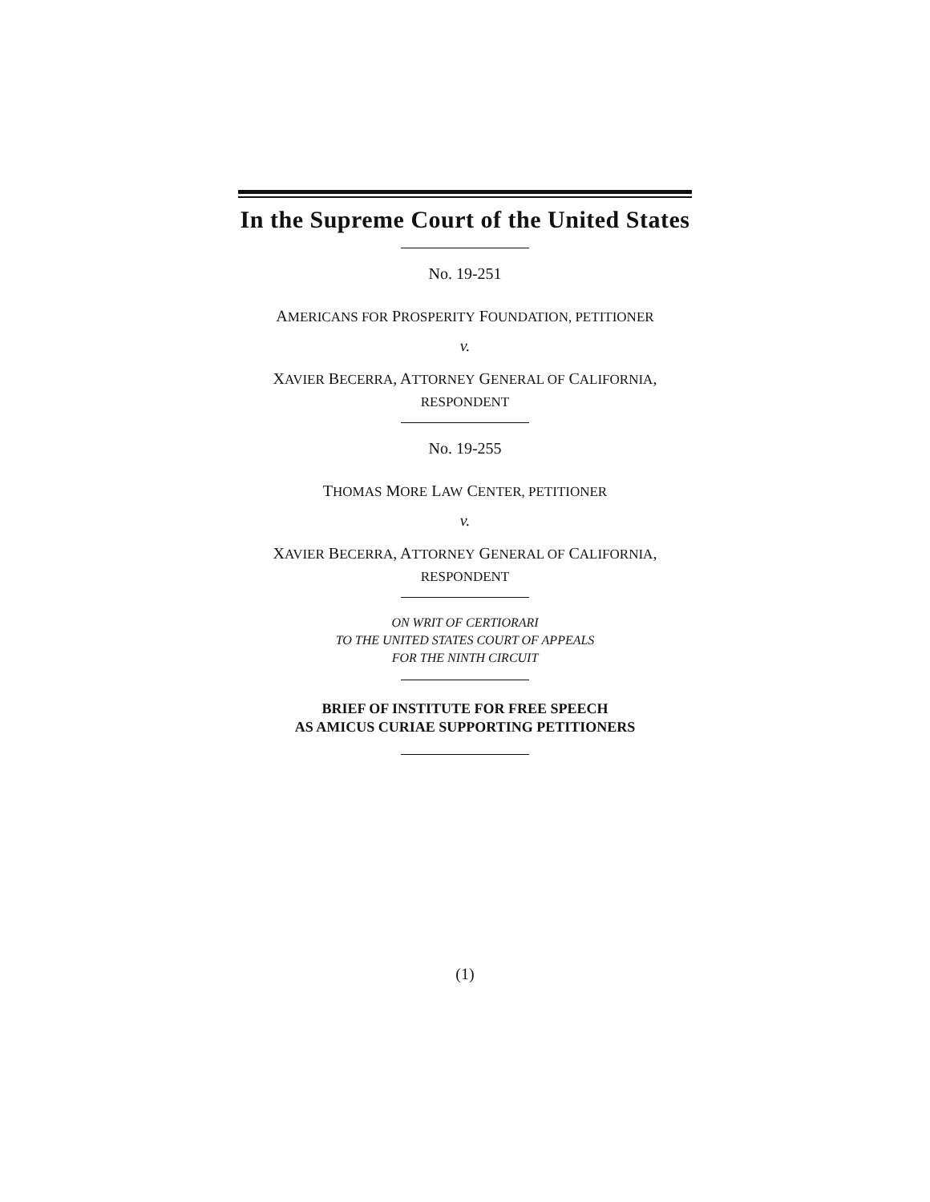In the Supreme Court of the United States
No. 19-251
AMERICANS FOR PROSPERITY FOUNDATION, PETITIONER
v.
XAVIER BECERRA, ATTORNEY GENERAL OF CALIFORNIA,
RESPONDENT
No. 19-255
THOMAS MORE LAW CENTER, PETITIONER
v.
XAVIER BECERRA, ATTORNEY GENERAL OF CALIFORNIA,
RESPONDENT
ON WRIT OF CERTIORARI
TO THE UNITED STATES COURT OF APPEALS
FOR THE NINTH CIRCUIT
BRIEF OF INSTITUTE FOR FREE SPEECH
AS AMICUS CURIAE SUPPORTING PETITIONERS
(1)